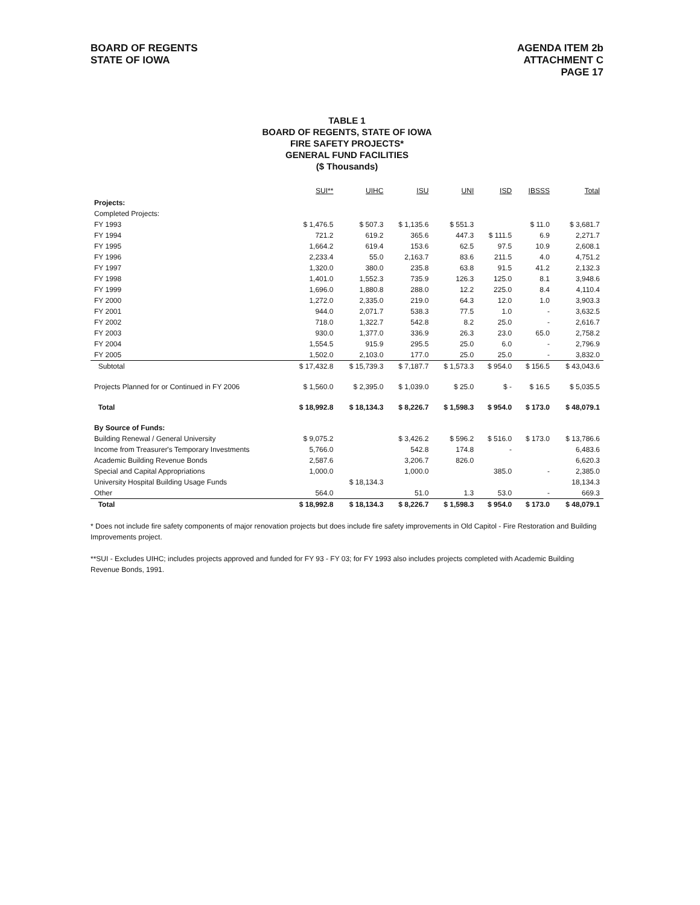BOARD OF REGENTS
STATE OF IOWA
AGENDA ITEM 2b
ATTACHMENT C
PAGE 17
TABLE 1
BOARD OF REGENTS, STATE OF IOWA
FIRE SAFETY PROJECTS*
GENERAL FUND FACILITIES
($ Thousands)
| | SUI** | UIHC | ISU | UNI | ISD | IBSSS | Total |
| --- | --- | --- | --- | --- | --- | --- | --- |
| Projects: | | | | | | | |
| Completed Projects: | | | | | | | |
| FY 1993 | $ 1,476.5 | $ 507.3 | $ 1,135.6 | $ 551.3 | | $ 11.0 | $ 3,681.7 |
| FY 1994 | 721.2 | 619.2 | 365.6 | 447.3 | $ 111.5 | 6.9 | 2,271.7 |
| FY 1995 | 1,664.2 | 619.4 | 153.6 | 62.5 | 97.5 | 10.9 | 2,608.1 |
| FY 1996 | 2,233.4 | 55.0 | 2,163.7 | 83.6 | 211.5 | 4.0 | 4,751.2 |
| FY 1997 | 1,320.0 | 380.0 | 235.8 | 63.8 | 91.5 | 41.2 | 2,132.3 |
| FY 1998 | 1,401.0 | 1,552.3 | 735.9 | 126.3 | 125.0 | 8.1 | 3,948.6 |
| FY 1999 | 1,696.0 | 1,880.8 | 288.0 | 12.2 | 225.0 | 8.4 | 4,110.4 |
| FY 2000 | 1,272.0 | 2,335.0 | 219.0 | 64.3 | 12.0 | 1.0 | 3,903.3 |
| FY 2001 | 944.0 | 2,071.7 | 538.3 | 77.5 | 1.0 | - | 3,632.5 |
| FY 2002 | 718.0 | 1,322.7 | 542.8 | 8.2 | 25.0 | - | 2,616.7 |
| FY 2003 | 930.0 | 1,377.0 | 336.9 | 26.3 | 23.0 | 65.0 | 2,758.2 |
| FY 2004 | 1,554.5 | 915.9 | 295.5 | 25.0 | 6.0 | - | 2,796.9 |
| FY 2005 | 1,502.0 | 2,103.0 | 177.0 | 25.0 | 25.0 | - | 3,832.0 |
| Subtotal | $ 17,432.8 | $ 15,739.3 | $ 7,187.7 | $ 1,573.3 | $ 954.0 | $ 156.5 | $ 43,043.6 |
| Projects Planned for or Continued in FY 2006 | $ 1,560.0 | $ 2,395.0 | $ 1,039.0 | $ 25.0 | $ - | $ 16.5 | $ 5,035.5 |
| Total | $ 18,992.8 | $ 18,134.3 | $ 8,226.7 | $ 1,598.3 | $ 954.0 | $ 173.0 | $ 48,079.1 |
| By Source of Funds: | | | | | | | |
| Building Renewal / General University | $ 9,075.2 | | $ 3,426.2 | $ 596.2 | $ 516.0 | $ 173.0 | $ 13,786.6 |
| Income from Treasurer's Temporary Investments | 5,766.0 | | 542.8 | 174.8 | - | | 6,483.6 |
| Academic Building Revenue Bonds | 2,587.6 | | 3,206.7 | 826.0 | | | 6,620.3 |
| Special and Capital Appropriations | 1,000.0 | | 1,000.0 | | 385.0 | - | 2,385.0 |
| University Hospital Building Usage Funds | | $ 18,134.3 | | | | | 18,134.3 |
| Other | 564.0 | | 51.0 | 1.3 | 53.0 | - | 669.3 |
| Total | $ 18,992.8 | $ 18,134.3 | $ 8,226.7 | $ 1,598.3 | $ 954.0 | $ 173.0 | $ 48,079.1 |
* Does not include fire safety components of major renovation projects but does include fire safety improvements in Old Capitol - Fire Restoration and Building Improvements project.
**SUI - Excludes UIHC; includes projects approved and funded for FY 93 - FY 03; for FY 1993 also includes projects completed with Academic Building Revenue Bonds, 1991.